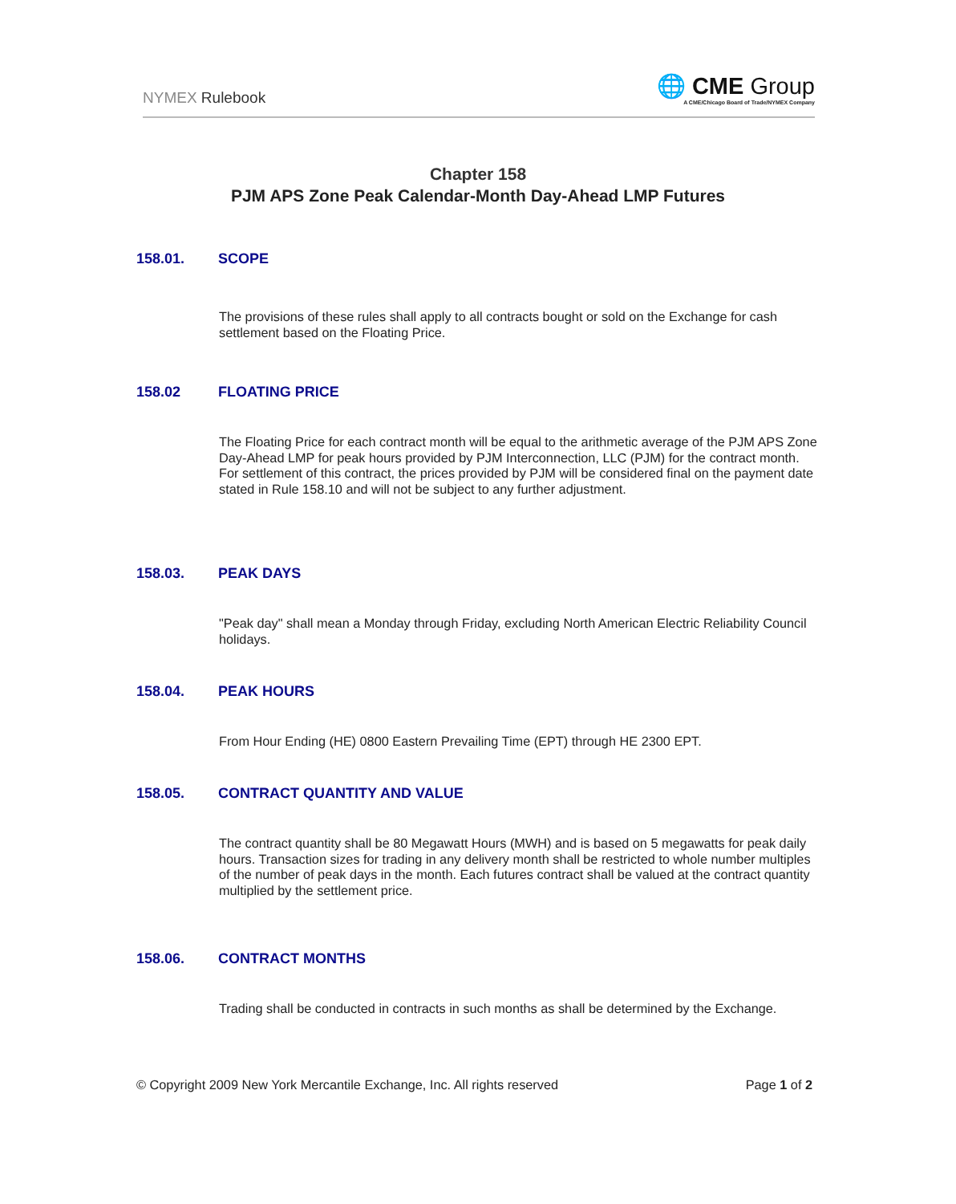NYMEX Rulebook
🌐 CME Group
A CME/Chicago Board of Trade/NYMEX Company
Chapter 158
PJM APS Zone Peak Calendar-Month Day-Ahead LMP Futures
158.01. SCOPE
The provisions of these rules shall apply to all contracts bought or sold on the Exchange for cash settlement based on the Floating Price.
158.02 FLOATING PRICE
The Floating Price for each contract month will be equal to the arithmetic average of the PJM APS Zone Day-Ahead LMP for peak hours provided by PJM Interconnection, LLC (PJM) for the contract month. For settlement of this contract, the prices provided by PJM will be considered final on the payment date stated in Rule 158.10 and will not be subject to any further adjustment.
158.03. PEAK DAYS
"Peak day" shall mean a Monday through Friday, excluding North American Electric Reliability Council holidays.
158.04. PEAK HOURS
From Hour Ending (HE) 0800 Eastern Prevailing Time (EPT) through HE 2300 EPT.
158.05. CONTRACT QUANTITY AND VALUE
The contract quantity shall be 80 Megawatt Hours (MWH) and is based on 5 megawatts for peak daily hours. Transaction sizes for trading in any delivery month shall be restricted to whole number multiples of the number of peak days in the month. Each futures contract shall be valued at the contract quantity multiplied by the settlement price.
158.06. CONTRACT MONTHS
Trading shall be conducted in contracts in such months as shall be determined by the Exchange.
© Copyright 2009 New York Mercantile Exchange, Inc. All rights reserved Page 1 of 2